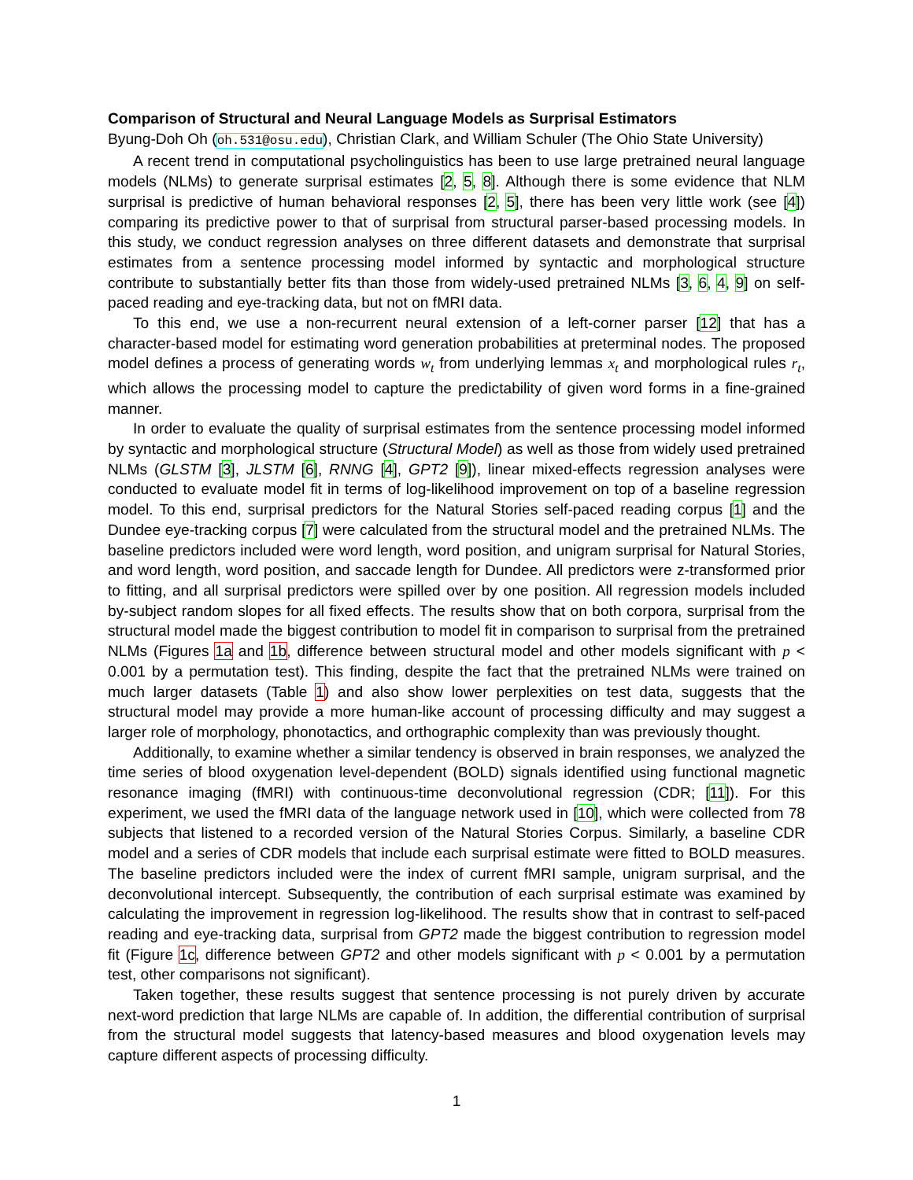Comparison of Structural and Neural Language Models as Surprisal Estimators
Byung-Doh Oh (oh.531@osu.edu), Christian Clark, and William Schuler (The Ohio State University)
A recent trend in computational psycholinguistics has been to use large pretrained neural language models (NLMs) to generate surprisal estimates [2, 5, 8]. Although there is some evidence that NLM surprisal is predictive of human behavioral responses [2, 5], there has been very little work (see [4]) comparing its predictive power to that of surprisal from structural parser-based processing models. In this study, we conduct regression analyses on three different datasets and demonstrate that surprisal estimates from a sentence processing model informed by syntactic and morphological structure contribute to substantially better fits than those from widely-used pretrained NLMs [3, 6, 4, 9] on self-paced reading and eye-tracking data, but not on fMRI data.
To this end, we use a non-recurrent neural extension of a left-corner parser [12] that has a character-based model for estimating word generation probabilities at preterminal nodes. The proposed model defines a process of generating words w<sub>t</sub> from underlying lemmas x<sub>t</sub> and morphological rules r<sub>t</sub>, which allows the processing model to capture the predictability of given word forms in a fine-grained manner.
In order to evaluate the quality of surprisal estimates from the sentence processing model informed by syntactic and morphological structure (Structural Model) as well as those from widely used pretrained NLMs (GLSTM [3], JLSTM [6], RNNG [4], GPT2 [9]), linear mixed-effects regression analyses were conducted to evaluate model fit in terms of log-likelihood improvement on top of a baseline regression model. To this end, surprisal predictors for the Natural Stories self-paced reading corpus [1] and the Dundee eye-tracking corpus [7] were calculated from the structural model and the pretrained NLMs. The baseline predictors included were word length, word position, and unigram surprisal for Natural Stories, and word length, word position, and saccade length for Dundee. All predictors were z-transformed prior to fitting, and all surprisal predictors were spilled over by one position. All regression models included by-subject random slopes for all fixed effects. The results show that on both corpora, surprisal from the structural model made the biggest contribution to model fit in comparison to surprisal from the pretrained NLMs (Figures 1a and 1b, difference between structural model and other models significant with p < 0.001 by a permutation test). This finding, despite the fact that the pretrained NLMs were trained on much larger datasets (Table 1) and also show lower perplexities on test data, suggests that the structural model may provide a more human-like account of processing difficulty and may suggest a larger role of morphology, phonotactics, and orthographic complexity than was previously thought.
Additionally, to examine whether a similar tendency is observed in brain responses, we analyzed the time series of blood oxygenation level-dependent (BOLD) signals identified using functional magnetic resonance imaging (fMRI) with continuous-time deconvolutional regression (CDR; [11]). For this experiment, we used the fMRI data of the language network used in [10], which were collected from 78 subjects that listened to a recorded version of the Natural Stories Corpus. Similarly, a baseline CDR model and a series of CDR models that include each surprisal estimate were fitted to BOLD measures. The baseline predictors included were the index of current fMRI sample, unigram surprisal, and the deconvolutional intercept. Subsequently, the contribution of each surprisal estimate was examined by calculating the improvement in regression log-likelihood. The results show that in contrast to self-paced reading and eye-tracking data, surprisal from GPT2 made the biggest contribution to regression model fit (Figure 1c, difference between GPT2 and other models significant with p < 0.001 by a permutation test, other comparisons not significant).
Taken together, these results suggest that sentence processing is not purely driven by accurate next-word prediction that large NLMs are capable of. In addition, the differential contribution of surprisal from the structural model suggests that latency-based measures and blood oxygenation levels may capture different aspects of processing difficulty.
1